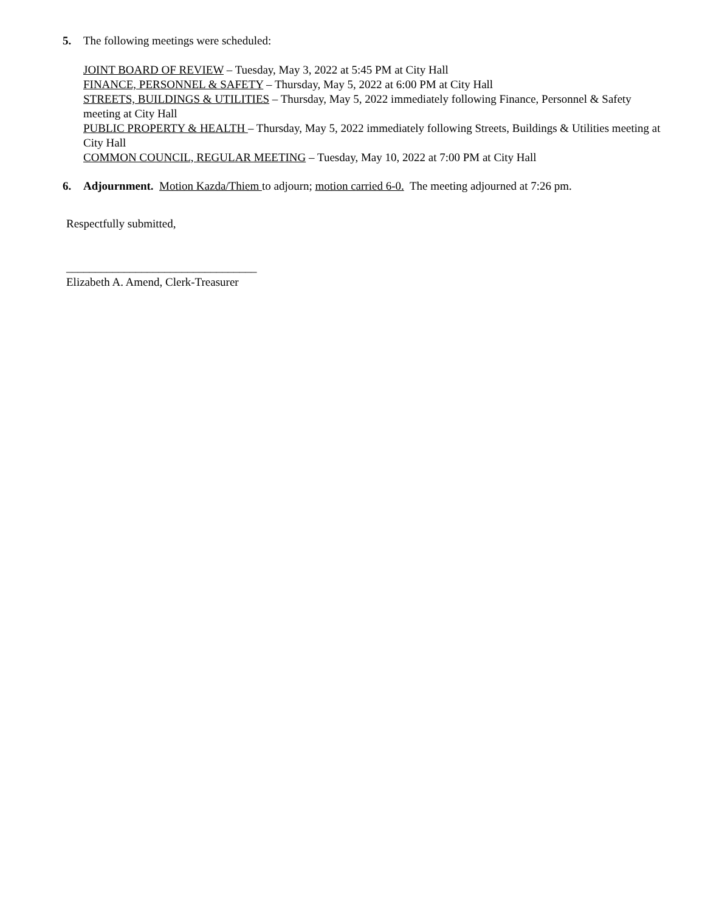5. The following meetings were scheduled:
JOINT BOARD OF REVIEW – Tuesday, May 3, 2022 at 5:45 PM at City Hall
FINANCE, PERSONNEL & SAFETY – Thursday, May 5, 2022 at 6:00 PM at City Hall
STREETS, BUILDINGS & UTILITIES – Thursday, May 5, 2022 immediately following Finance, Personnel & Safety meeting at City Hall
PUBLIC PROPERTY & HEALTH – Thursday, May 5, 2022 immediately following Streets, Buildings & Utilities meeting at City Hall
COMMON COUNCIL, REGULAR MEETING – Tuesday, May 10, 2022 at 7:00 PM at City Hall
6. Adjournment. Motion Kazda/Thiem to adjourn; motion carried 6-0. The meeting adjourned at 7:26 pm.
Respectfully submitted,
_________________________________
Elizabeth A. Amend, Clerk-Treasurer